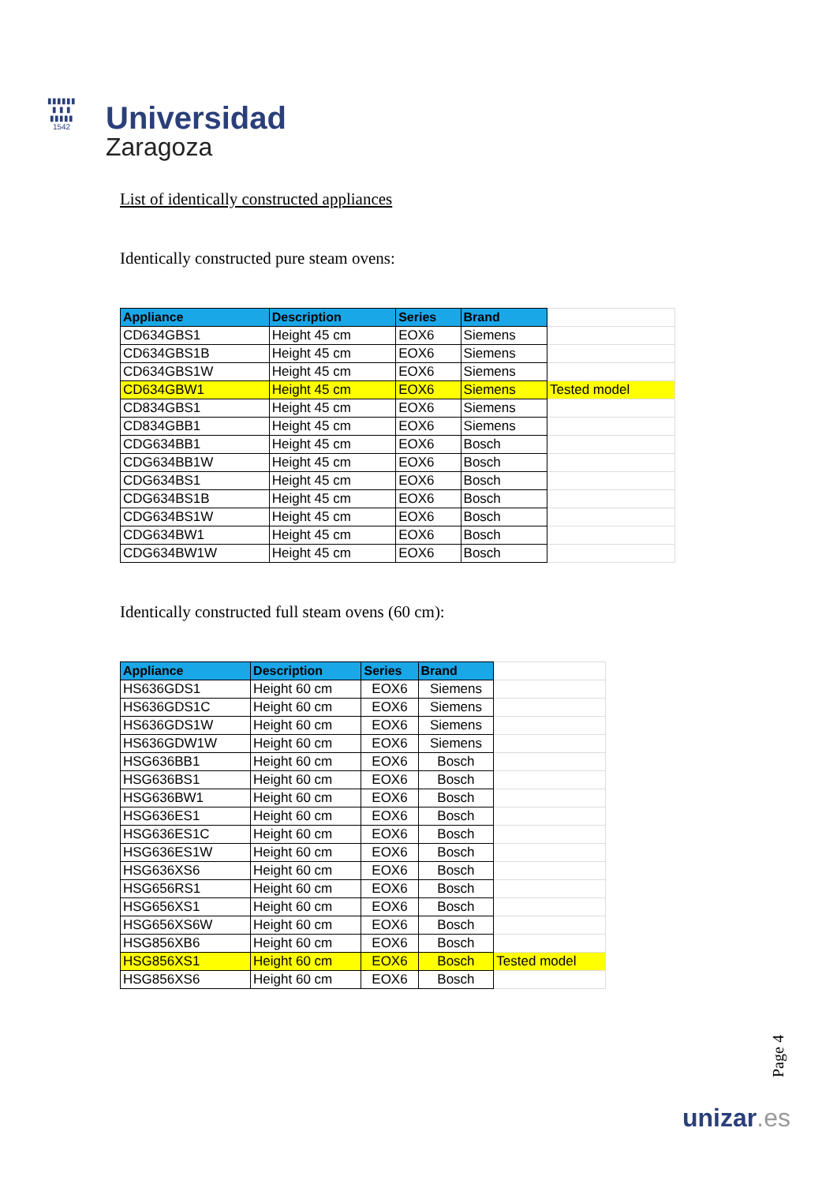▮▮▮▮▮▮
▮ ▮ ▮
▮▮▮▮▮
1542
Universidad
Zaragoza
List of identically constructed appliances
Identically constructed pure steam ovens:
| Appliance | Description | Series | Brand | |
| --- | --- | --- | --- | --- |
| CD634GBS1 | Height 45 cm | EOX6 | Siemens | |
| CD634GBS1B | Height 45 cm | EOX6 | Siemens | |
| CD634GBS1W | Height 45 cm | EOX6 | Siemens | |
| CD634GBW1 | Height 45 cm | EOX6 | Siemens | Tested model |
| CD834GBS1 | Height 45 cm | EOX6 | Siemens | |
| CD834GBB1 | Height 45 cm | EOX6 | Siemens | |
| CDG634BB1 | Height 45 cm | EOX6 | Bosch | |
| CDG634BB1W | Height 45 cm | EOX6 | Bosch | |
| CDG634BS1 | Height 45 cm | EOX6 | Bosch | |
| CDG634BS1B | Height 45 cm | EOX6 | Bosch | |
| CDG634BS1W | Height 45 cm | EOX6 | Bosch | |
| CDG634BW1 | Height 45 cm | EOX6 | Bosch | |
| CDG634BW1W | Height 45 cm | EOX6 | Bosch | |
Identically constructed full steam ovens (60 cm):
| Appliance | Description | Series | Brand | |
| --- | --- | --- | --- | --- |
| HS636GDS1 | Height 60 cm | EOX6 | Siemens | |
| HS636GDS1C | Height 60 cm | EOX6 | Siemens | |
| HS636GDS1W | Height 60 cm | EOX6 | Siemens | |
| HS636GDW1W | Height 60 cm | EOX6 | Siemens | |
| HSG636BB1 | Height 60 cm | EOX6 | Bosch | |
| HSG636BS1 | Height 60 cm | EOX6 | Bosch | |
| HSG636BW1 | Height 60 cm | EOX6 | Bosch | |
| HSG636ES1 | Height 60 cm | EOX6 | Bosch | |
| HSG636ES1C | Height 60 cm | EOX6 | Bosch | |
| HSG636ES1W | Height 60 cm | EOX6 | Bosch | |
| HSG636XS6 | Height 60 cm | EOX6 | Bosch | |
| HSG656RS1 | Height 60 cm | EOX6 | Bosch | |
| HSG656XS1 | Height 60 cm | EOX6 | Bosch | |
| HSG656XS6W | Height 60 cm | EOX6 | Bosch | |
| HSG856XB6 | Height 60 cm | EOX6 | Bosch | |
| HSG856XS1 | Height 60 cm | EOX6 | Bosch | Tested model |
| HSG856XS6 | Height 60 cm | EOX6 | Bosch | |
Page 4
unizar.es